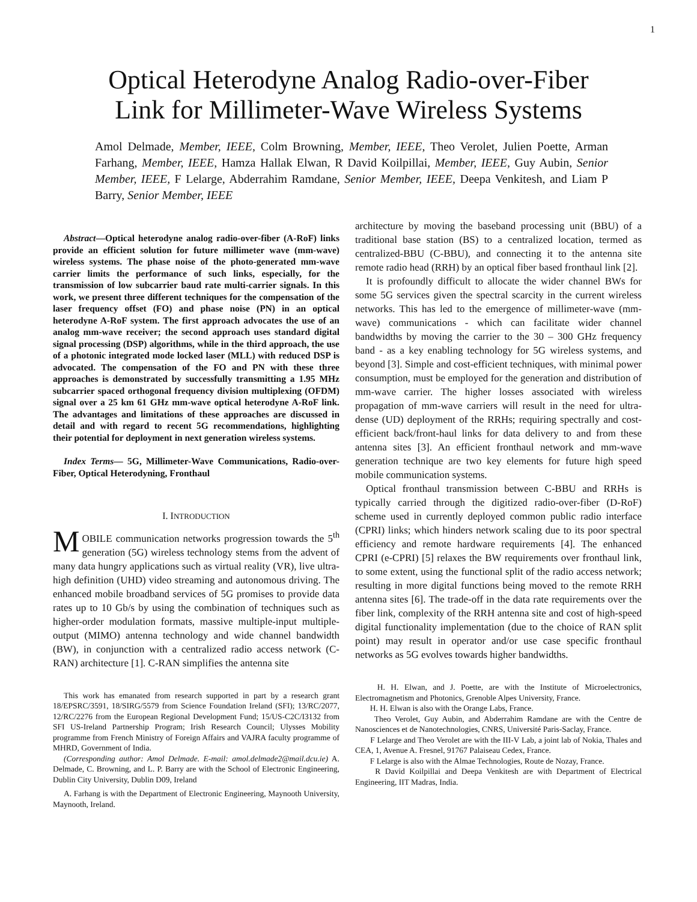1
Optical Heterodyne Analog Radio-over-Fiber
Link for Millimeter-Wave Wireless Systems
Amol Delmade, Member, IEEE, Colm Browning, Member, IEEE, Theo Verolet, Julien Poette, Arman Farhang, Member, IEEE, Hamza Hallak Elwan, R David Koilpillai, Member, IEEE, Guy Aubin, Senior Member, IEEE, F Lelarge, Abderrahim Ramdane, Senior Member, IEEE, Deepa Venkitesh, and Liam P Barry, Senior Member, IEEE
Abstract—Optical heterodyne analog radio-over-fiber (A-RoF) links provide an efficient solution for future millimeter wave (mm-wave) wireless systems. The phase noise of the photo-generated mm-wave carrier limits the performance of such links, especially, for the transmission of low subcarrier baud rate multi-carrier signals. In this work, we present three different techniques for the compensation of the laser frequency offset (FO) and phase noise (PN) in an optical heterodyne A-RoF system. The first approach advocates the use of an analog mm-wave receiver; the second approach uses standard digital signal processing (DSP) algorithms, while in the third approach, the use of a photonic integrated mode locked laser (MLL) with reduced DSP is advocated. The compensation of the FO and PN with these three approaches is demonstrated by successfully transmitting a 1.95 MHz subcarrier spaced orthogonal frequency division multiplexing (OFDM) signal over a 25 km 61 GHz mm-wave optical heterodyne A-RoF link. The advantages and limitations of these approaches are discussed in detail and with regard to recent 5G recommendations, highlighting their potential for deployment in next generation wireless systems.
Index Terms— 5G, Millimeter-Wave Communications, Radio-over-Fiber, Optical Heterodyning, Fronthaul
I. INTRODUCTION
MOBILE communication networks progression towards the 5<sup>th</sup> generation (5G) wireless technology stems from the advent of many data hungry applications such as virtual reality (VR), live ultra-high definition (UHD) video streaming and autonomous driving. The enhanced mobile broadband services of 5G promises to provide data rates up to 10 Gb/s by using the combination of techniques such as higher-order modulation formats, massive multiple-input multiple-output (MIMO) antenna technology and wide channel bandwidth (BW), in conjunction with a centralized radio access network (C-RAN) architecture [1]. C-RAN simplifies the antenna site
This work has emanated from research supported in part by a research grant 18/EPSRC/3591, 18/SIRG/5579 from Science Foundation Ireland (SFI); 13/RC/2077, 12/RC/2276 from the European Regional Development Fund; 15/US-C2C/I3132 from SFI US-Ireland Partnership Program; Irish Research Council; Ulysses Mobility programme from French Ministry of Foreign Affairs and VAJRA faculty programme of MHRD, Government of India.
(Corresponding author: Amol Delmade. E-mail: amol.delmade2@mail.dcu.ie) A. Delmade, C. Browning, and L. P. Barry are with the School of Electronic Engineering, Dublin City University, Dublin D09, Ireland
A. Farhang is with the Department of Electronic Engineering, Maynooth University, Maynooth, Ireland.
architecture by moving the baseband processing unit (BBU) of a traditional base station (BS) to a centralized location, termed as centralized-BBU (C-BBU), and connecting it to the antenna site remote radio head (RRH) by an optical fiber based fronthaul link [2].
It is profoundly difficult to allocate the wider channel BWs for some 5G services given the spectral scarcity in the current wireless networks. This has led to the emergence of millimeter-wave (mm-wave) communications - which can facilitate wider channel bandwidths by moving the carrier to the 30 – 300 GHz frequency band - as a key enabling technology for 5G wireless systems, and beyond [3]. Simple and cost-efficient techniques, with minimal power consumption, must be employed for the generation and distribution of mm-wave carrier. The higher losses associated with wireless propagation of mm-wave carriers will result in the need for ultra-dense (UD) deployment of the RRHs; requiring spectrally and cost-efficient back/front-haul links for data delivery to and from these antenna sites [3]. An efficient fronthaul network and mm-wave generation technique are two key elements for future high speed mobile communication systems.
Optical fronthaul transmission between C-BBU and RRHs is typically carried through the digitized radio-over-fiber (D-RoF) scheme used in currently deployed common public radio interface (CPRI) links; which hinders network scaling due to its poor spectral efficiency and remote hardware requirements [4]. The enhanced CPRI (e-CPRI) [5] relaxes the BW requirements over fronthaul link, to some extent, using the functional split of the radio access network; resulting in more digital functions being moved to the remote RRH antenna sites [6]. The trade-off in the data rate requirements over the fiber link, complexity of the RRH antenna site and cost of high-speed digital functionality implementation (due to the choice of RAN split point) may result in operator and/or use case specific fronthaul networks as 5G evolves towards higher bandwidths.
H. H. Elwan, and J. Poette, are with the Institute of Microelectronics, Electromagnetism and Photonics, Grenoble Alpes University, France.
H. H. Elwan is also with the Orange Labs, France.
Theo Verolet, Guy Aubin, and Abderrahim Ramdane are with the Centre de Nanosciences et de Nanotechnologies, CNRS, Université Paris-Saclay, France.
F Lelarge and Theo Verolet are with the III-V Lab, a joint lab of Nokia, Thales and CEA, 1, Avenue A. Fresnel, 91767 Palaiseau Cedex, France.
F Lelarge is also with the Almae Technologies, Route de Nozay, France.
R David Koilpillai and Deepa Venkitesh are with Department of Electrical Engineering, IIT Madras, India.